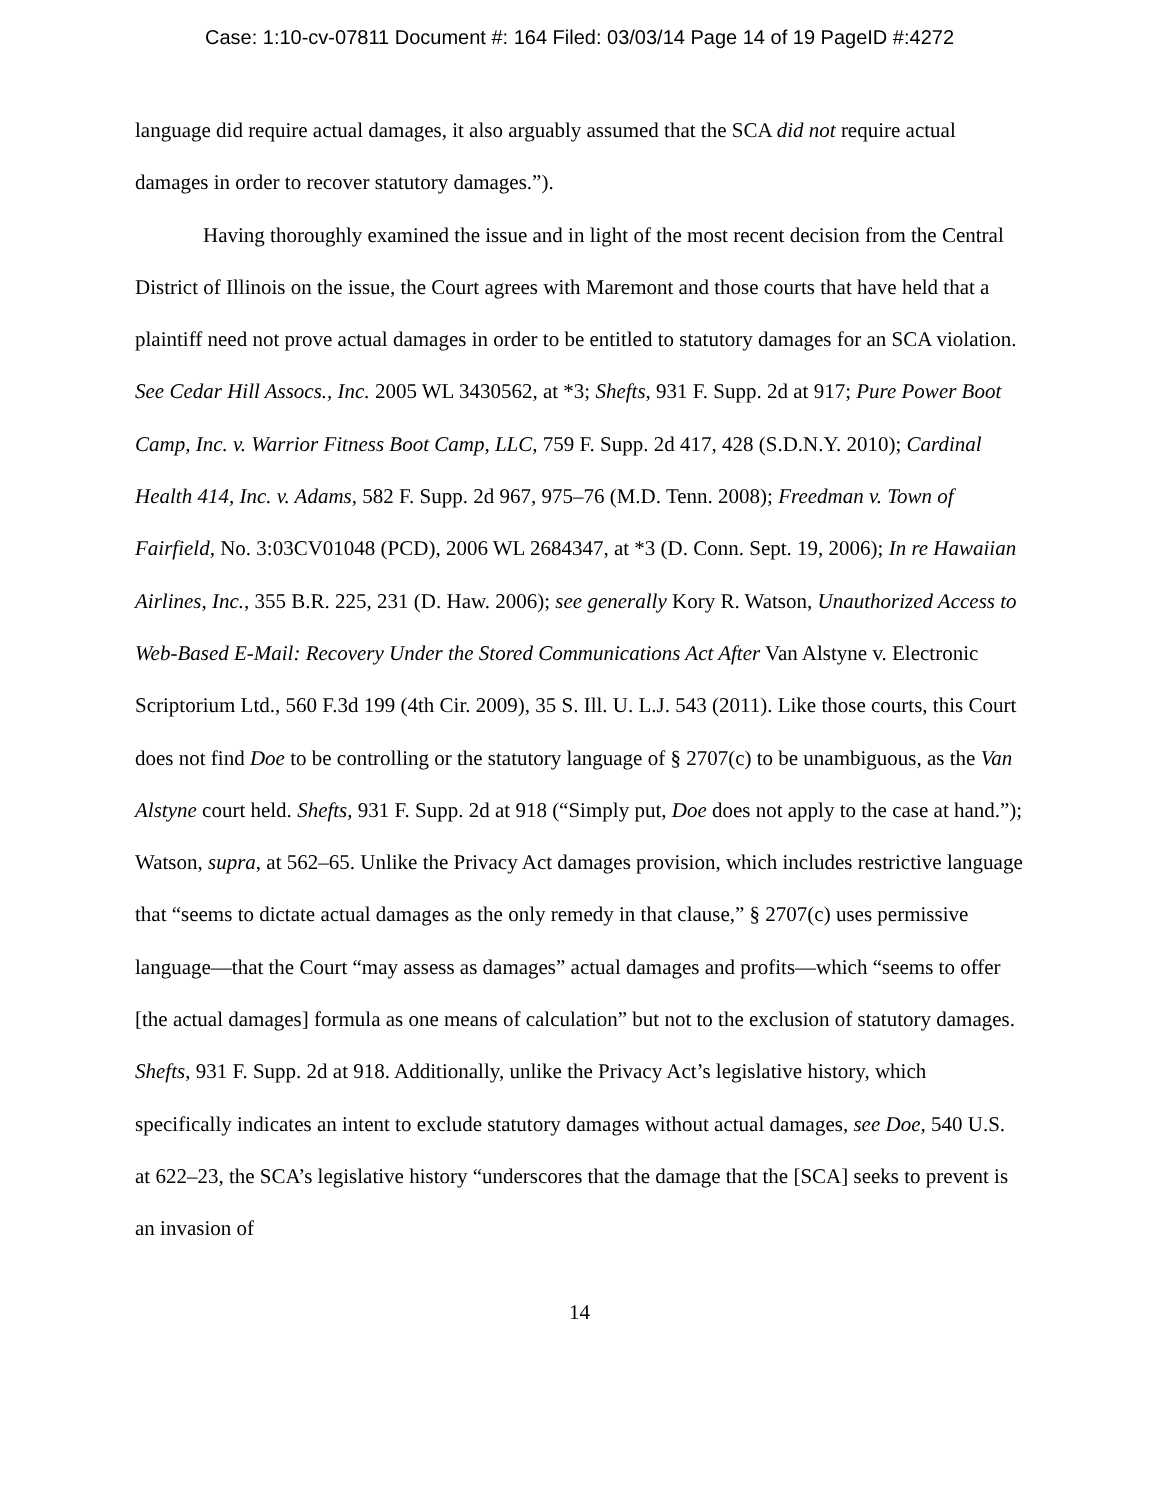Case: 1:10-cv-07811 Document #: 164 Filed: 03/03/14 Page 14 of 19 PageID #:4272
language did require actual damages, it also arguably assumed that the SCA did not require actual damages in order to recover statutory damages.”).
Having thoroughly examined the issue and in light of the most recent decision from the Central District of Illinois on the issue, the Court agrees with Maremont and those courts that have held that a plaintiff need not prove actual damages in order to be entitled to statutory damages for an SCA violation. See Cedar Hill Assocs., Inc. 2005 WL 3430562, at *3; Shefts, 931 F. Supp. 2d at 917; Pure Power Boot Camp, Inc. v. Warrior Fitness Boot Camp, LLC, 759 F. Supp. 2d 417, 428 (S.D.N.Y. 2010); Cardinal Health 414, Inc. v. Adams, 582 F. Supp. 2d 967, 975–76 (M.D. Tenn. 2008); Freedman v. Town of Fairfield, No. 3:03CV01048 (PCD), 2006 WL 2684347, at *3 (D. Conn. Sept. 19, 2006); In re Hawaiian Airlines, Inc., 355 B.R. 225, 231 (D. Haw. 2006); see generally Kory R. Watson, Unauthorized Access to Web-Based E-Mail: Recovery Under the Stored Communications Act After Van Alstyne v. Electronic Scriptorium Ltd., 560 F.3d 199 (4th Cir. 2009), 35 S. Ill. U. L.J. 543 (2011). Like those courts, this Court does not find Doe to be controlling or the statutory language of § 2707(c) to be unambiguous, as the Van Alstyne court held. Shefts, 931 F. Supp. 2d at 918 (“Simply put, Doe does not apply to the case at hand.”); Watson, supra, at 562–65. Unlike the Privacy Act damages provision, which includes restrictive language that “seems to dictate actual damages as the only remedy in that clause,” § 2707(c) uses permissive language—that the Court “may assess as damages” actual damages and profits—which “seems to offer [the actual damages] formula as one means of calculation” but not to the exclusion of statutory damages. Shefts, 931 F. Supp. 2d at 918. Additionally, unlike the Privacy Act’s legislative history, which specifically indicates an intent to exclude statutory damages without actual damages, see Doe, 540 U.S. at 622–23, the SCA’s legislative history “underscores that the damage that the [SCA] seeks to prevent is an invasion of
14